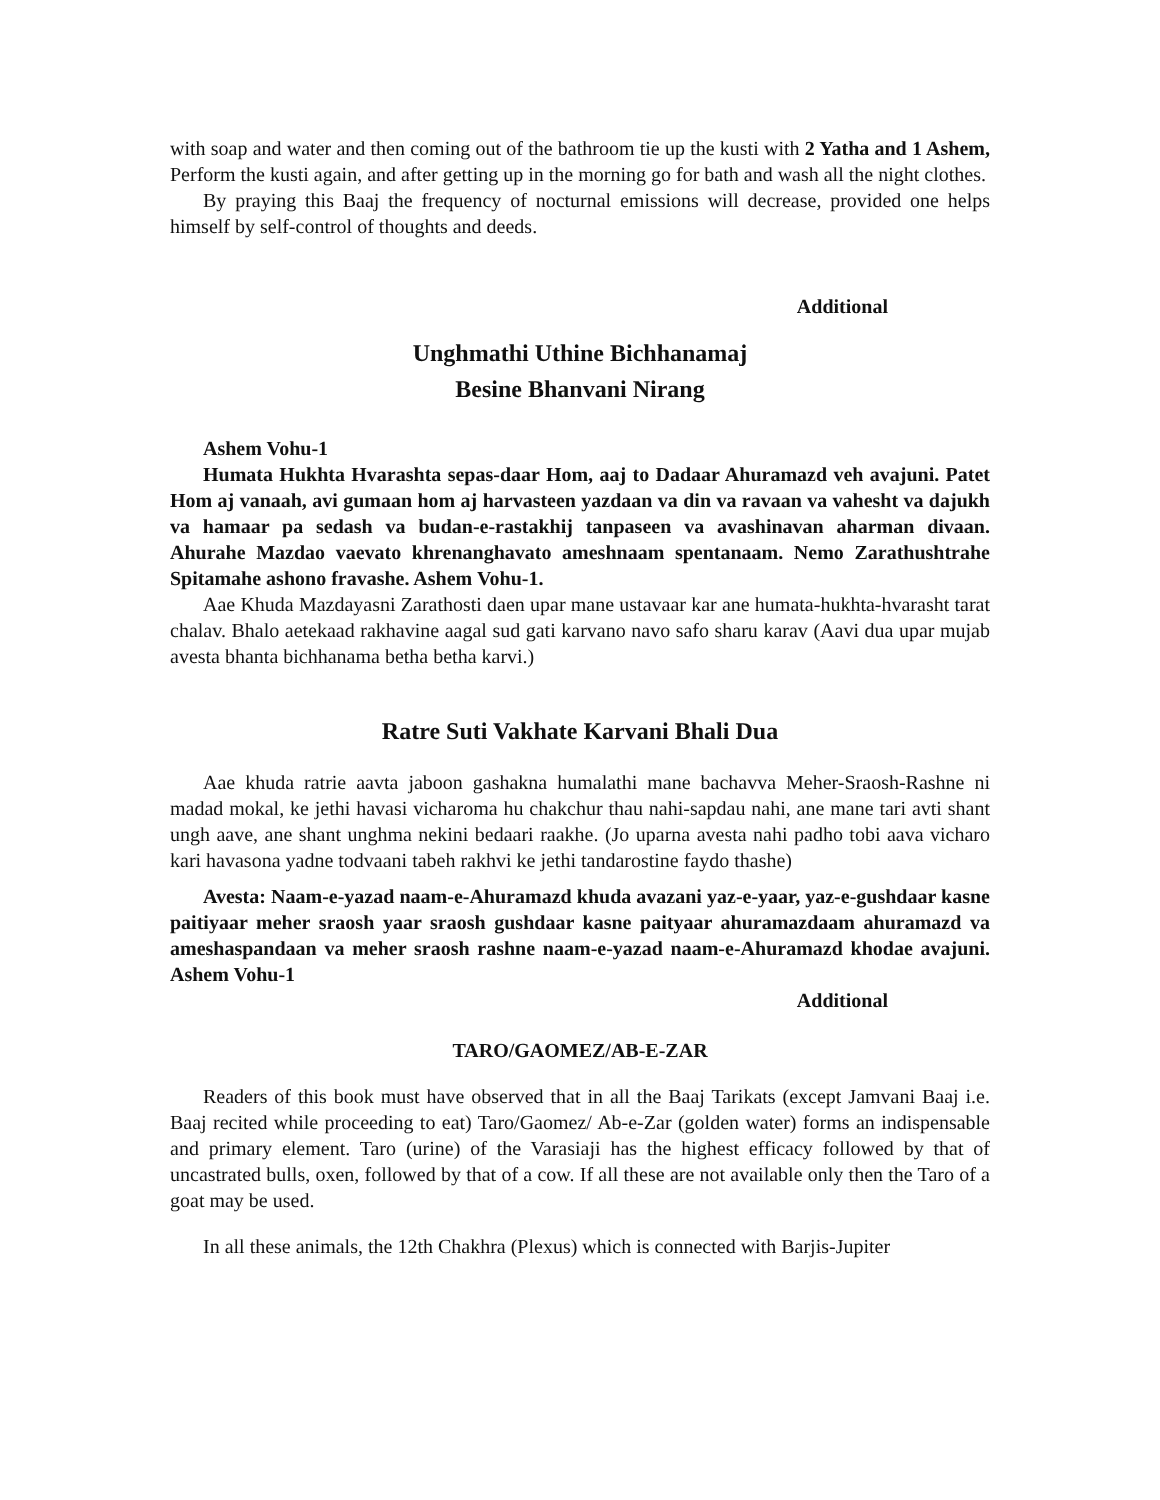with soap and water and then coming out of the bathroom tie up the kusti with 2 Yatha and 1 Ashem, Perform the kusti again, and after getting up in the morning go for bath and wash all the night clothes.
By praying this Baaj the frequency of nocturnal emissions will decrease, provided one helps himself by self-control of thoughts and deeds.
Additional
Unghmathi Uthine Bichhanamaj
Besine Bhanvani Nirang
Ashem Vohu-1
Humata Hukhta Hvarashta sepas-daar Hom, aaj to Dadaar Ahuramazd veh avajuni. Patet Hom aj vanaah, avi gumaan hom aj harvasteen yazdaan va din va ravaan va vahesht va dajukh va hamaar pa sedash va budan-e-rastakhij tanpaseen va avashinavan aharman divaan. Ahurahe Mazdao vaevato khrenanghavato ameshnaam spentanaam. Nemo Zarathushtrahe Spitamahe ashono fravashe. Ashem Vohu-1.
Aae Khuda Mazdayasni Zarathosti daen upar mane ustavaar kar ane humata-hukhta-hvarasht tarat chalav. Bhalo aetekaad rakhavine aagal sud gati karvano navo safo sharu karav (Aavi dua upar mujab avesta bhanta bichhanama betha betha karvi.)
Ratre Suti Vakhate Karvani Bhali Dua
Aae khuda ratrie aavta jaboon gashakna humalathi mane bachavva Meher-Sraosh-Rashne ni madad mokal, ke jethi havasi vicharoma hu chakchur thau nahi-sapdau nahi, ane mane tari avti shant ungh aave, ane shant unghma nekini bedaari raakhe. (Jo uparna avesta nahi padho tobi aava vicharo kari havasona yadne todvaani tabeh rakhvi ke jethi tandarostine faydo thashe)
Avesta: Naam-e-yazad naam-e-Ahuramazd khuda avazani yaz-e-yaar, yaz-e-gushdaar kasne paitiyaar meher sraosh yaar sraosh gushdaar kasne paityaar ahuramazdaam ahuramazd va ameshaspandaan va meher sraosh rashne naam-e-yazad naam-e-Ahuramazd khodae avajuni. Ashem Vohu-1
Additional
TARO/GAOMEZ/AB-E-ZAR
Readers of this book must have observed that in all the Baaj Tarikats (except Jamvani Baaj i.e. Baaj recited while proceeding to eat) Taro/Gaomez/ Ab-e-Zar (golden water) forms an indispensable and primary element. Taro (urine) of the Varasiaji has the highest efficacy followed by that of uncastrated bulls, oxen, followed by that of a cow. If all these are not available only then the Taro of a goat may be used.
In all these animals, the 12th Chakhra (Plexus) which is connected with Barjis-Jupiter